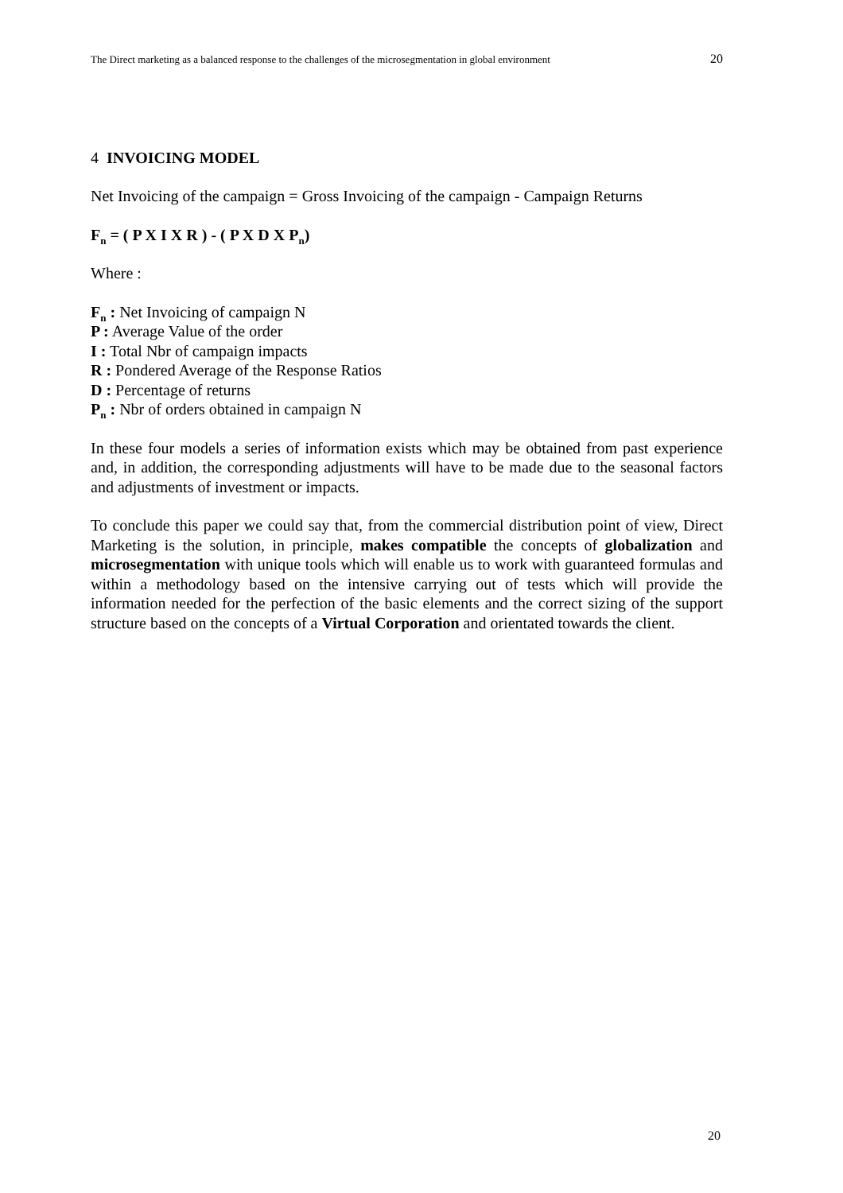The Direct marketing as a balanced response to the challenges of the microsegmentation in global environment 20
4 INVOICING MODEL
Net Invoicing of the campaign = Gross Invoicing of the campaign - Campaign Returns
F<sub>n</sub> = ( P X I X R ) - ( P X D X P<sub>n</sub>)
Where :
F<sub>n</sub> : Net Invoicing of campaign N
P : Average Value of the order
I : Total Nbr of campaign impacts
R : Pondered Average of the Response Ratios
D : Percentage of returns
P<sub>n</sub> : Nbr of orders obtained in campaign N
In these four models a series of information exists which may be obtained from past experience and, in addition, the corresponding adjustments will have to be made due to the seasonal factors and adjustments of investment or impacts.
To conclude this paper we could say that, from the commercial distribution point of view, Direct Marketing is the solution, in principle, makes compatible the concepts of globalization and microsegmentation with unique tools which will enable us to work with guaranteed formulas and within a methodology based on the intensive carrying out of tests which will provide the information needed for the perfection of the basic elements and the correct sizing of the support structure based on the concepts of a Virtual Corporation and orientated towards the client.
20